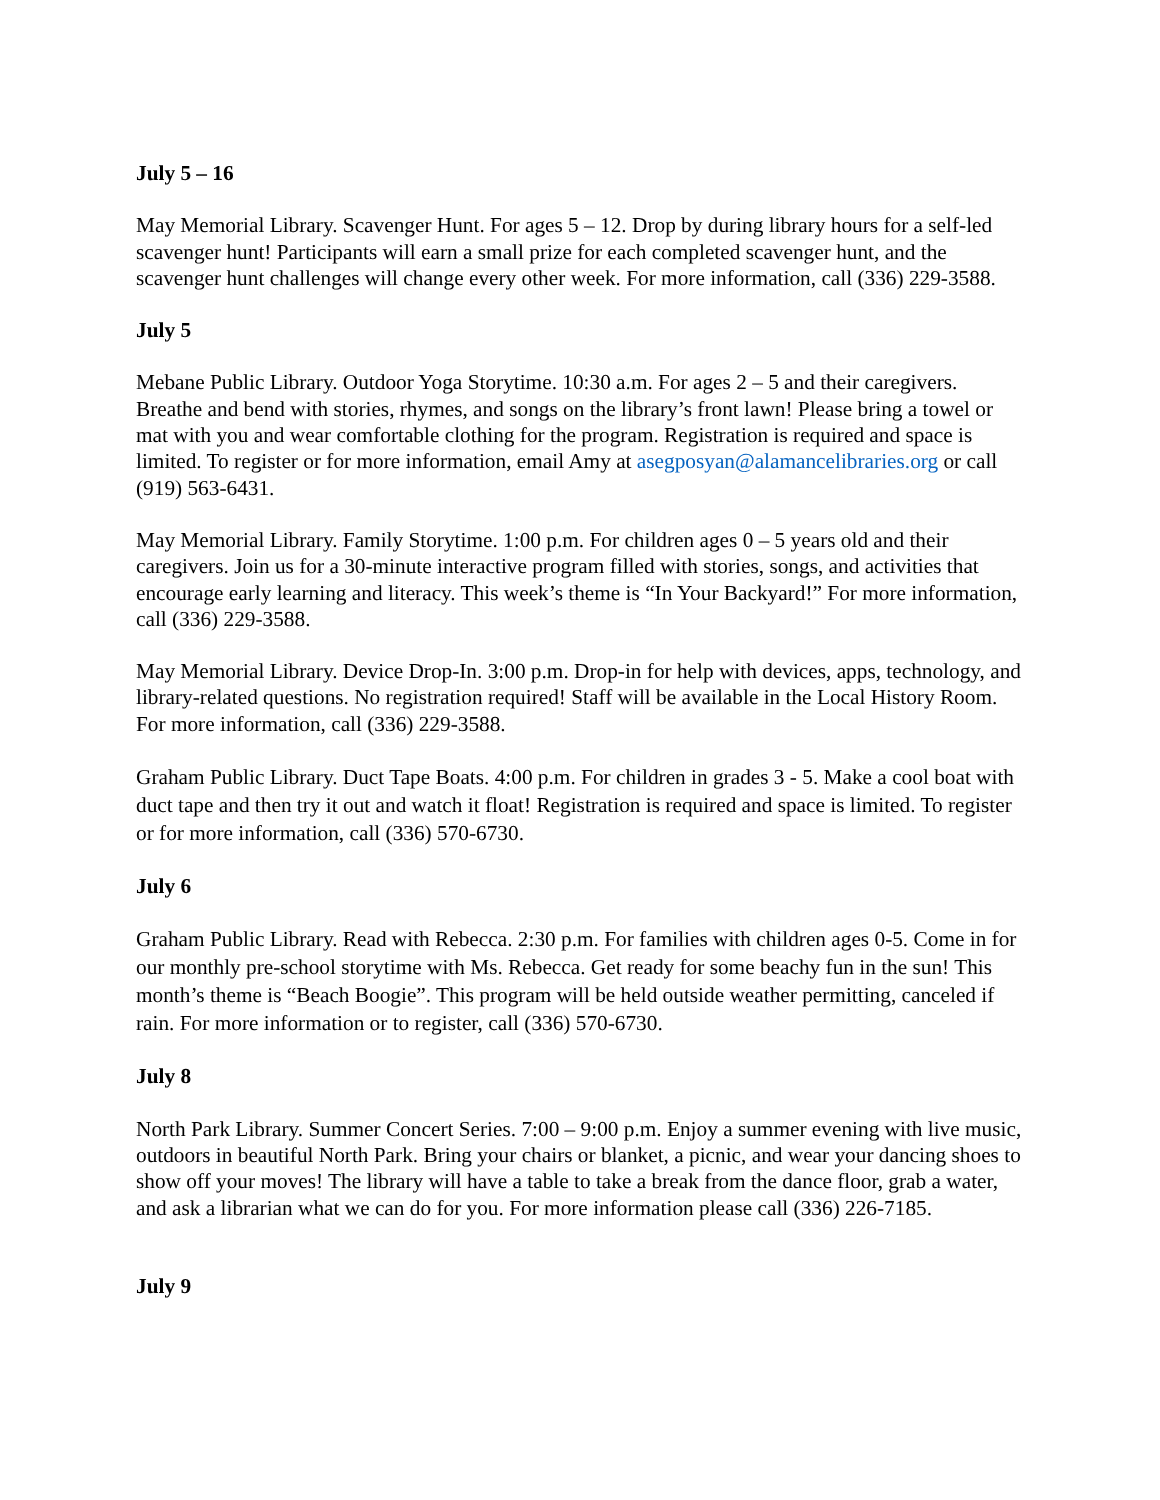July 5 – 16
May Memorial Library. Scavenger Hunt. For ages 5 – 12. Drop by during library hours for a self-led scavenger hunt! Participants will earn a small prize for each completed scavenger hunt, and the scavenger hunt challenges will change every other week. For more information, call (336) 229-3588.
July 5
Mebane Public Library. Outdoor Yoga Storytime. 10:30 a.m. For ages 2 – 5 and their caregivers. Breathe and bend with stories, rhymes, and songs on the library’s front lawn! Please bring a towel or mat with you and wear comfortable clothing for the program. Registration is required and space is limited. To register or for more information, email Amy at asegposyan@alamancelibraries.org or call (919) 563-6431.
May Memorial Library. Family Storytime. 1:00 p.m. For children ages 0 – 5 years old and their caregivers. Join us for a 30-minute interactive program filled with stories, songs, and activities that encourage early learning and literacy. This week’s theme is “In Your Backyard!” For more information, call (336) 229-3588.
May Memorial Library. Device Drop-In. 3:00 p.m. Drop-in for help with devices, apps, technology, and library-related questions. No registration required! Staff will be available in the Local History Room. For more information, call (336) 229-3588.
Graham Public Library. Duct Tape Boats. 4:00 p.m. For children in grades 3 - 5. Make a cool boat with duct tape and then try it out and watch it float! Registration is required and space is limited. To register or for more information, call (336) 570-6730.
July 6
Graham Public Library. Read with Rebecca. 2:30 p.m. For families with children ages 0-5. Come in for our monthly pre-school storytime with Ms. Rebecca. Get ready for some beachy fun in the sun! This month’s theme is “Beach Boogie”. This program will be held outside weather permitting, canceled if rain. For more information or to register, call (336) 570-6730.
July 8
North Park Library. Summer Concert Series. 7:00 – 9:00 p.m. Enjoy a summer evening with live music, outdoors in beautiful North Park. Bring your chairs or blanket, a picnic, and wear your dancing shoes to show off your moves! The library will have a table to take a break from the dance floor, grab a water, and ask a librarian what we can do for you. For more information please call (336) 226-7185.
July 9